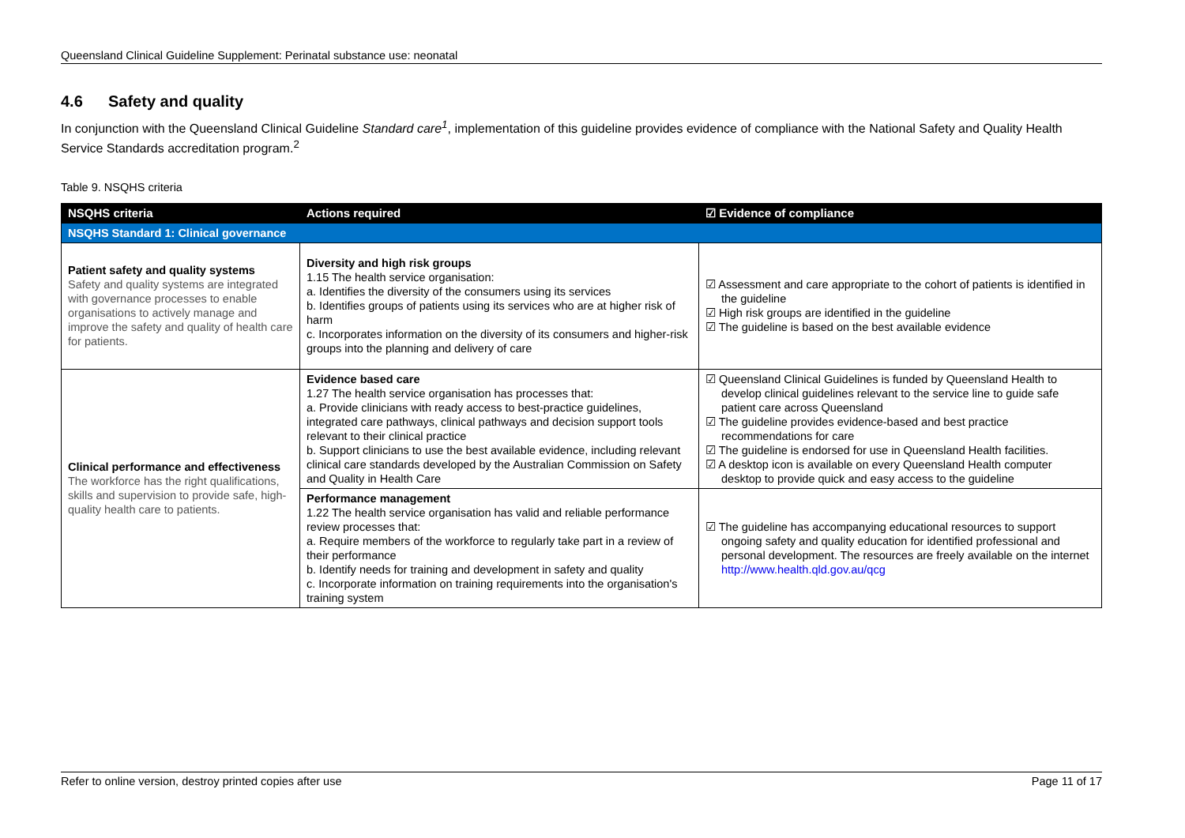Queensland Clinical Guideline Supplement: Perinatal substance use: neonatal
4.6 Safety and quality
In conjunction with the Queensland Clinical Guideline Standard care<sup>1</sup>, implementation of this guideline provides evidence of compliance with the National Safety and Quality Health Service Standards accreditation program.<sup>2</sup>
Table 9. NSQHS criteria
| NSQHS criteria | Actions required | ☑ Evidence of compliance |
| --- | --- | --- |
| NSQHS Standard 1: Clinical governance | | |
| Patient safety and quality systems Safety and quality systems are integrated with governance processes to enable organisations to actively manage and improve the safety and quality of health care for patients. | Diversity and high risk groups 1.15 The health service organisation: a. Identifies the diversity of the consumers using its services b. Identifies groups of patients using its services who are at higher risk of harm c. Incorporates information on the diversity of its consumers and higher-risk groups into the planning and delivery of care | ☑ Assessment and care appropriate to the cohort of patients is identified in the guideline ☑ High risk groups are identified in the guideline ☑ The guideline is based on the best available evidence |
| Clinical performance and effectiveness The workforce has the right qualifications, skills and supervision to provide safe, high-quality health care to patients. | Evidence based care 1.27 The health service organisation has processes that: a. Provide clinicians with ready access to best-practice guidelines, integrated care pathways, clinical pathways and decision support tools relevant to their clinical practice b. Support clinicians to use the best available evidence, including relevant clinical care standards developed by the Australian Commission on Safety and Quality in Health Care | ☑ Queensland Clinical Guidelines is funded by Queensland Health to develop clinical guidelines relevant to the service line to guide safe patient care across Queensland ☑ The guideline provides evidence-based and best practice recommendations for care ☑ The guideline is endorsed for use in Queensland Health facilities. ☑ A desktop icon is available on every Queensland Health computer desktop to provide quick and easy access to the guideline |
| | Performance management 1.22 The health service organisation has valid and reliable performance review processes that: a. Require members of the workforce to regularly take part in a review of their performance b. Identify needs for training and development in safety and quality c. Incorporate information on training requirements into the organisation's training system | ☑ The guideline has accompanying educational resources to support ongoing safety and quality education for identified professional and personal development. The resources are freely available on the internet http://www.health.qld.gov.au/qcg |
Refer to online version, destroy printed copies after use Page 11 of 17